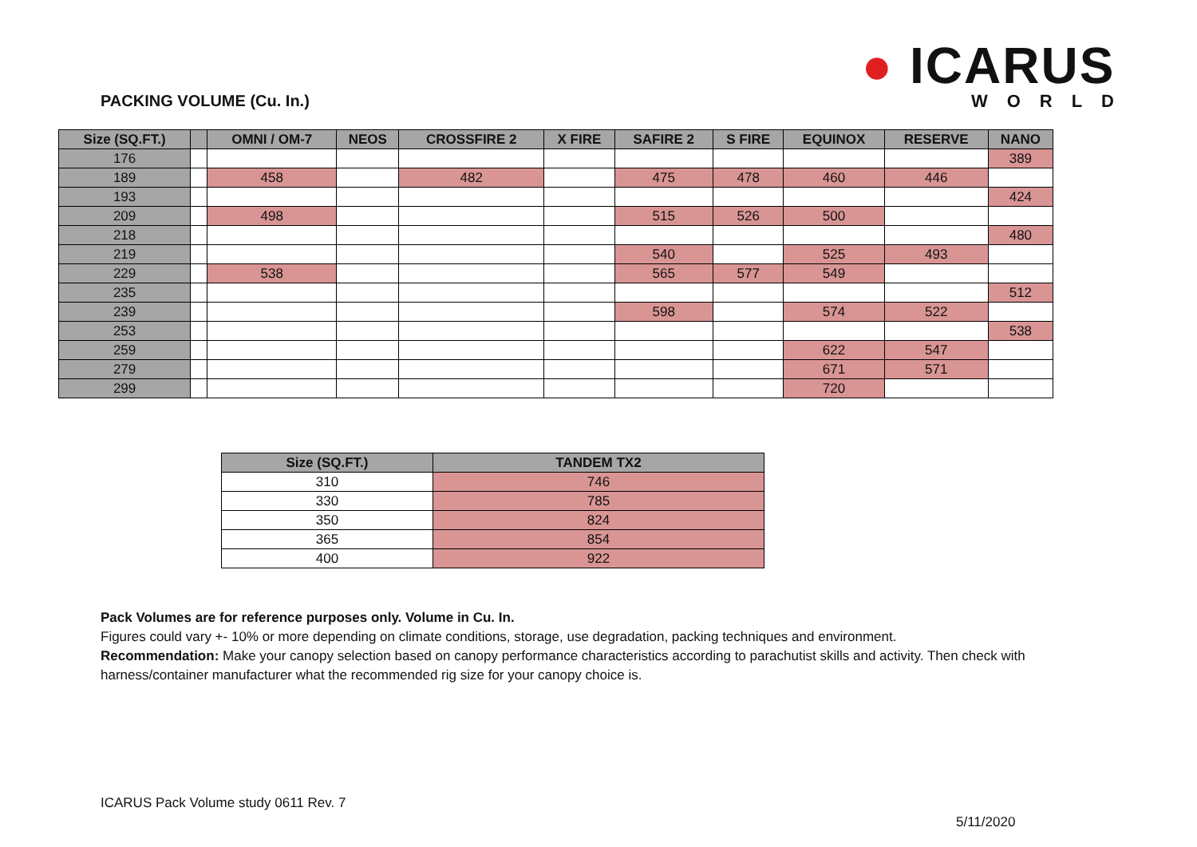PACKING VOLUME (Cu. In.)
● ICARUS
WORLD
| Size (SQ.FT.) | | OMNI / OM-7 | NEOS | CROSSFIRE 2 | X FIRE | SAFIRE 2 | S FIRE | EQUINOX | RESERVE | NANO |
| --- | --- | --- | --- | --- | --- | --- | --- | --- | --- | --- |
| 176 | | | | | | | | | | 389 |
| 189 | | 458 | | 482 | | 475 | 478 | 460 | 446 | |
| 193 | | | | | | | | | | 424 |
| 209 | | 498 | | | | 515 | 526 | 500 | | |
| 218 | | | | | | | | | | 480 |
| 219 | | | | | | 540 | | 525 | 493 | |
| 229 | | 538 | | | | 565 | 577 | 549 | | |
| 235 | | | | | | | | | | 512 |
| 239 | | | | | | 598 | | 574 | 522 | |
| 253 | | | | | | | | | | 538 |
| 259 | | | | | | | | 622 | 547 | |
| 279 | | | | | | | | 671 | 571 | |
| 299 | | | | | | | | 720 | | |
| Size (SQ.FT.) | TANDEM TX2 |
| --- | --- |
| 310 | 746 |
| 330 | 785 |
| 350 | 824 |
| 365 | 854 |
| 400 | 922 |
Pack Volumes are for reference purposes only. Volume in Cu. In.
Figures could vary +- 10% or more depending on climate conditions, storage, use degradation, packing techniques and environment.
Recommendation: Make your canopy selection based on canopy performance characteristics according to parachutist skills and activity. Then check with harness/container manufacturer what the recommended rig size for your canopy choice is.
ICARUS Pack Volume study 0611 Rev. 7
5/11/2020